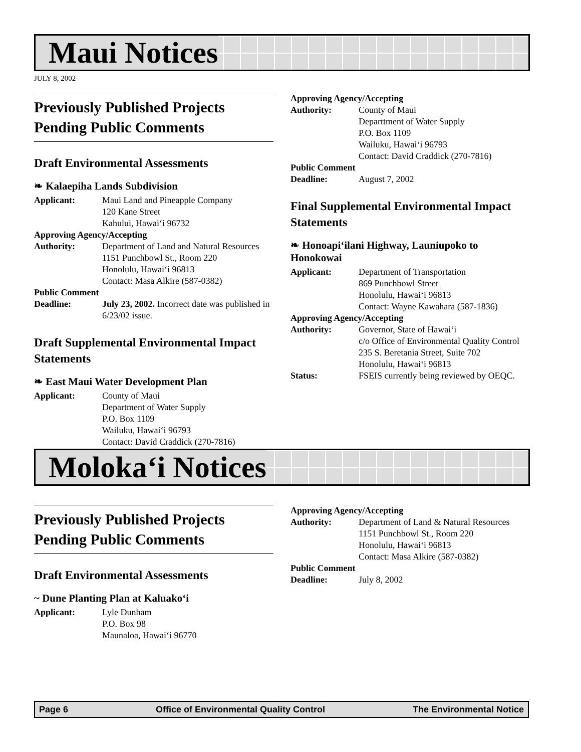Maui Notices
JULY 8, 2002
Previously Published Projects Pending Public Comments
Draft Environmental Assessments
❧ Kalaepiha Lands Subdivision
Applicant: Maui Land and Pineapple Company
120 Kane Street
Kahului, Hawai‘i 96732
Approving Agency/Accepting
Authority: Department of Land and Natural Resources
1151 Punchbowl St., Room 220
Honolulu, Hawai‘i 96813
Contact: Masa Alkire (587-0382)
Public Comment
Deadline: July 23, 2002. Incorrect date was published in 6/23/02 issue.
Draft Supplemental Environmental Impact Statements
❧ East Maui Water Development Plan
Applicant: County of Maui
Department of Water Supply
P.O. Box 1109
Wailuku, Hawai‘i 96793
Contact: David Craddick (270-7816)
Approving Agency/Accepting
Authority: County of Maui
Departtment of Water Supply
P.O. Box 1109
Wailuku, Hawai‘i 96793
Contact: David Craddick (270-7816)
Public Comment
Deadline: August 7, 2002
Final Supplemental Environmental Impact Statements
❧ Honoapi‘ilani Highway, Launiupoko to Honokowai
Applicant: Department of Transportation
869 Punchbowl Street
Honolulu, Hawai‘i 96813
Contact: Wayne Kawahara (587-1836)
Approving Agency/Accepting
Authority: Governor, State of Hawai‘i
c/o Office of Environmental Quality Control
235 S. Beretania Street, Suite 702
Honolulu, Hawai‘i 96813
Status: FSEIS currently being reviewed by OEQC.
Moloka‘i Notices
Previously Published Projects Pending Public Comments
Draft Environmental Assessments
~ Dune Planting Plan at Kaluako‘i
Applicant: Lyle Dunham
P.O. Box 98
Maunaloa, Hawai‘i 96770
Approving Agency/Accepting
Authority: Department of Land & Natural Resources
1151 Punchbowl St., Room 220
Honolulu, Hawai‘i 96813
Contact: Masa Alkire (587-0382)
Public Comment
Deadline: July 8, 2002
Page 6 Office of Environmental Quality Control The Environmental Notice